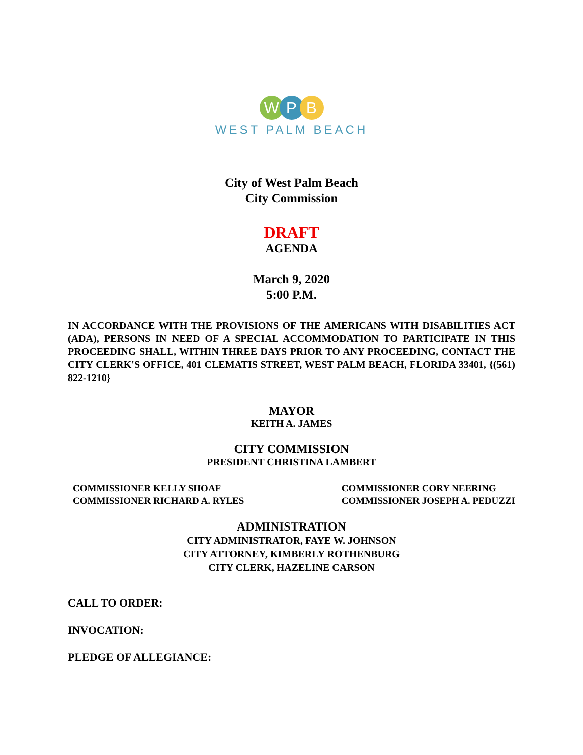WPB
WEST PALM BEACH
City of West Palm Beach
City Commission
DRAFT
AGENDA
March 9, 2020
5:00 P.M.
IN ACCORDANCE WITH THE PROVISIONS OF THE AMERICANS WITH DISABILITIES ACT (ADA), PERSONS IN NEED OF A SPECIAL ACCOMMODATION TO PARTICIPATE IN THIS PROCEEDING SHALL, WITHIN THREE DAYS PRIOR TO ANY PROCEEDING, CONTACT THE CITY CLERK'S OFFICE, 401 CLEMATIS STREET, WEST PALM BEACH, FLORIDA 33401, {(561) 822-1210}
MAYOR
KEITH A. JAMES
CITY COMMISSION
PRESIDENT CHRISTINA LAMBERT
COMMISSIONER KELLY SHOAF
COMMISSIONER RICHARD A. RYLES
COMMISSIONER CORY NEERING
COMMISSIONER JOSEPH A. PEDUZZI
ADMINISTRATION
CITY ADMINISTRATOR, FAYE W. JOHNSON
CITY ATTORNEY, KIMBERLY ROTHENBURG
CITY CLERK, HAZELINE CARSON
CALL TO ORDER:
INVOCATION:
PLEDGE OF ALLEGIANCE: